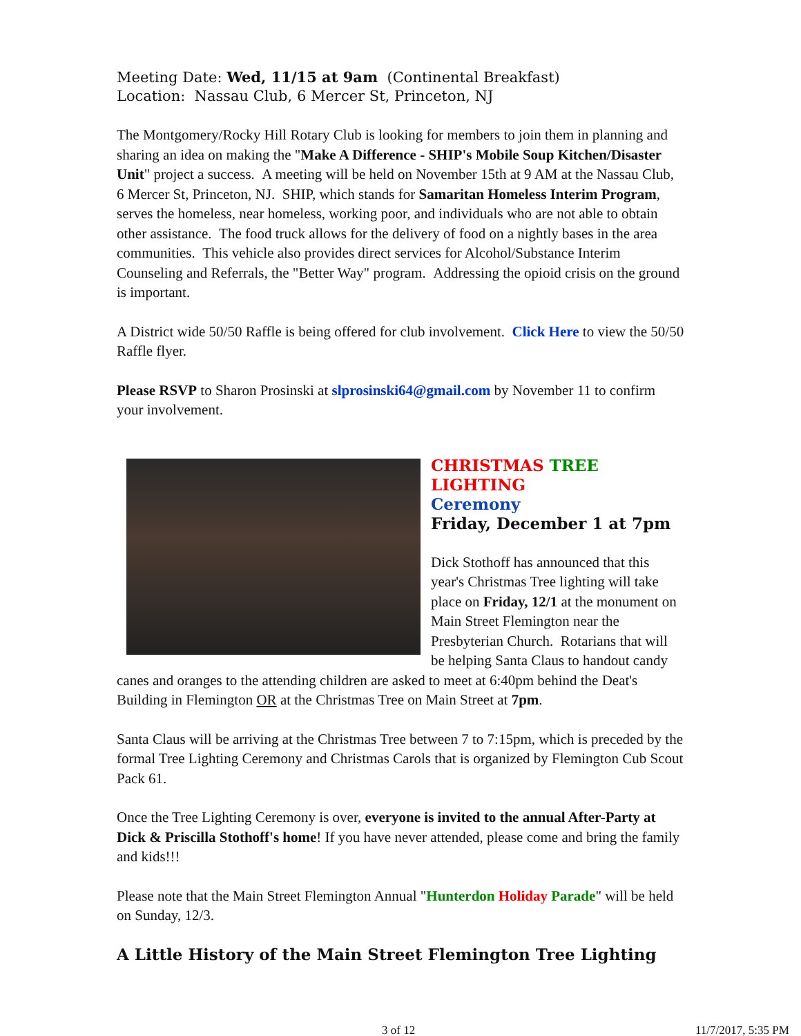Meeting Date: Wed, 11/15 at 9am (Continental Breakfast)
Location: Nassau Club, 6 Mercer St, Princeton, NJ
The Montgomery/Rocky Hill Rotary Club is looking for members to join them in planning and sharing an idea on making the "Make A Difference - SHIP's Mobile Soup Kitchen/Disaster Unit" project a success. A meeting will be held on November 15th at 9 AM at the Nassau Club, 6 Mercer St, Princeton, NJ. SHIP, which stands for Samaritan Homeless Interim Program, serves the homeless, near homeless, working poor, and individuals who are not able to obtain other assistance. The food truck allows for the delivery of food on a nightly bases in the area communities. This vehicle also provides direct services for Alcohol/Substance Interim Counseling and Referrals, the "Better Way" program. Addressing the opioid crisis on the ground is important.
A District wide 50/50 Raffle is being offered for club involvement. Click Here to view the 50/50 Raffle flyer.
Please RSVP to Sharon Prosinski at slprosinski64@gmail.com by November 11 to confirm your involvement.
CHRISTMAS TREE LIGHTING
Ceremony
Friday, December 1 at 7pm
Dick Stothoff has announced that this year's Christmas Tree lighting will take place on Friday, 12/1 at the monument on Main Street Flemington near the Presbyterian Church. Rotarians that will be helping Santa Claus to handout candy canes and oranges to the attending children are asked to meet at 6:40pm behind the Deat's Building in Flemington OR at the Christmas Tree on Main Street at 7pm.
Santa Claus will be arriving at the Christmas Tree between 7 to 7:15pm, which is preceded by the formal Tree Lighting Ceremony and Christmas Carols that is organized by Flemington Cub Scout Pack 61.
Once the Tree Lighting Ceremony is over, everyone is invited to the annual After-Party at Dick & Priscilla Stothoff's home! If you have never attended, please come and bring the family and kids!!!
Please note that the Main Street Flemington Annual "Hunterdon Holiday Parade" will be held on Sunday, 12/3.
A Little History of the Main Street Flemington Tree Lighting
3 of 12 11/7/2017, 5:35 PM